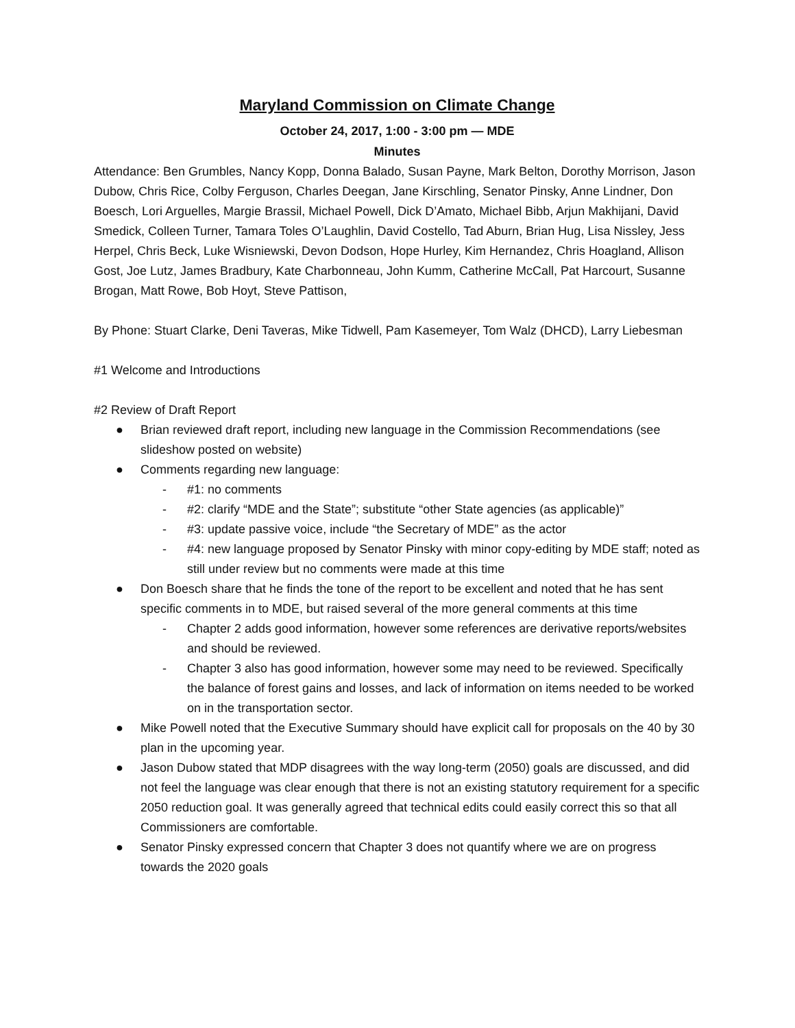Maryland Commission on Climate Change
October 24, 2017, 1:00 - 3:00 pm — MDE
Minutes
Attendance: Ben Grumbles, Nancy Kopp, Donna Balado, Susan Payne, Mark Belton, Dorothy Morrison, Jason Dubow, Chris Rice, Colby Ferguson, Charles Deegan, Jane Kirschling, Senator Pinsky, Anne Lindner, Don Boesch, Lori Arguelles, Margie Brassil, Michael Powell, Dick D’Amato, Michael Bibb, Arjun Makhijani, David Smedick, Colleen Turner, Tamara Toles O’Laughlin, David Costello, Tad Aburn, Brian Hug, Lisa Nissley, Jess Herpel, Chris Beck, Luke Wisniewski, Devon Dodson, Hope Hurley, Kim Hernandez, Chris Hoagland, Allison Gost, Joe Lutz, James Bradbury, Kate Charbonneau, John Kumm, Catherine McCall, Pat Harcourt, Susanne Brogan, Matt Rowe, Bob Hoyt, Steve Pattison,
By Phone: Stuart Clarke, Deni Taveras, Mike Tidwell, Pam Kasemeyer, Tom Walz (DHCD), Larry Liebesman
#1 Welcome and Introductions
#2 Review of Draft Report
● Brian reviewed draft report, including new language in the Commission Recommendations (see slideshow posted on website)
● Comments regarding new language:
- #1: no comments
- #2: clarify “MDE and the State”; substitute “other State agencies (as applicable)”
- #3: update passive voice, include “the Secretary of MDE” as the actor
- #4: new language proposed by Senator Pinsky with minor copy-editing by MDE staff; noted as still under review but no comments were made at this time
● Don Boesch share that he finds the tone of the report to be excellent and noted that he has sent specific comments in to MDE, but raised several of the more general comments at this time
- Chapter 2 adds good information, however some references are derivative reports/websites and should be reviewed.
- Chapter 3 also has good information, however some may need to be reviewed. Specifically the balance of forest gains and losses, and lack of information on items needed to be worked on in the transportation sector.
● Mike Powell noted that the Executive Summary should have explicit call for proposals on the 40 by 30 plan in the upcoming year.
● Jason Dubow stated that MDP disagrees with the way long-term (2050) goals are discussed, and did not feel the language was clear enough that there is not an existing statutory requirement for a specific 2050 reduction goal. It was generally agreed that technical edits could easily correct this so that all Commissioners are comfortable.
● Senator Pinsky expressed concern that Chapter 3 does not quantify where we are on progress towards the 2020 goals